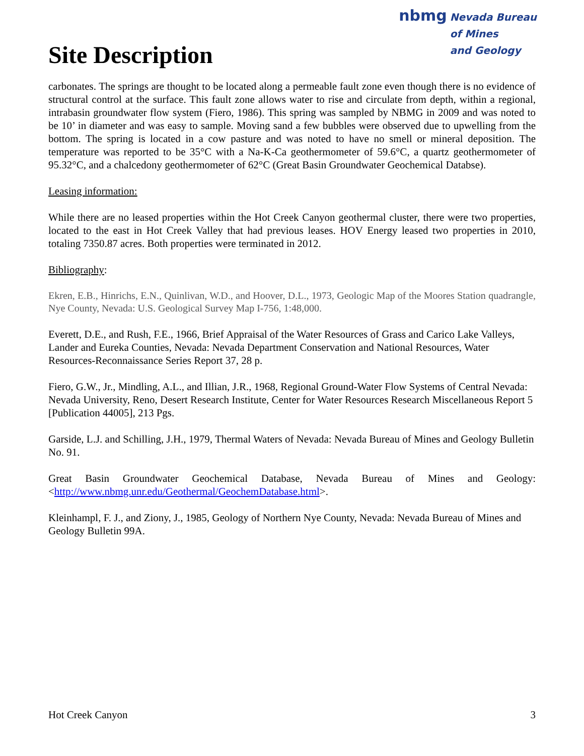Site Description
nbmg
Nevada Bureau
of Mines
and Geology
carbonates. The springs are thought to be located along a permeable fault zone even though there is no evidence of structural control at the surface. This fault zone allows water to rise and circulate from depth, within a regional, intrabasin groundwater flow system (Fiero, 1986). This spring was sampled by NBMG in 2009 and was noted to be 10’ in diameter and was easy to sample. Moving sand a few bubbles were observed due to upwelling from the bottom. The spring is located in a cow pasture and was noted to have no smell or mineral deposition. The temperature was reported to be 35°C with a Na-K-Ca geothermometer of 59.6°C, a quartz geothermometer of 95.32°C, and a chalcedony geothermometer of 62°C (Great Basin Groundwater Geochemical Databse).
Leasing information:
While there are no leased properties within the Hot Creek Canyon geothermal cluster, there were two properties, located to the east in Hot Creek Valley that had previous leases. HOV Energy leased two properties in 2010, totaling 7350.87 acres. Both properties were terminated in 2012.
Bibliography:
Ekren, E.B., Hinrichs, E.N., Quinlivan, W.D., and Hoover, D.L., 1973, Geologic Map of the Moores Station quadrangle, Nye County, Nevada: U.S. Geological Survey Map I-756, 1:48,000.
Everett, D.E., and Rush, F.E., 1966, Brief Appraisal of the Water Resources of Grass and Carico Lake Valleys, Lander and Eureka Counties, Nevada: Nevada Department Conservation and National Resources, Water Resources-Reconnaissance Series Report 37, 28 p.
Fiero, G.W., Jr., Mindling, A.L., and Illian, J.R., 1968, Regional Ground-Water Flow Systems of Central Nevada: Nevada University, Reno, Desert Research Institute, Center for Water Resources Research Miscellaneous Report 5 [Publication 44005], 213 Pgs.
Garside, L.J. and Schilling, J.H., 1979, Thermal Waters of Nevada: Nevada Bureau of Mines and Geology Bulletin No. 91.
Great Basin Groundwater Geochemical Database, Nevada Bureau of Mines and Geology: <http://www.nbmg.unr.edu/Geothermal/GeochemDatabase.html>.
Kleinhampl, F. J., and Ziony, J., 1985, Geology of Northern Nye County, Nevada: Nevada Bureau of Mines and Geology Bulletin 99A.
Hot Creek Canyon 3